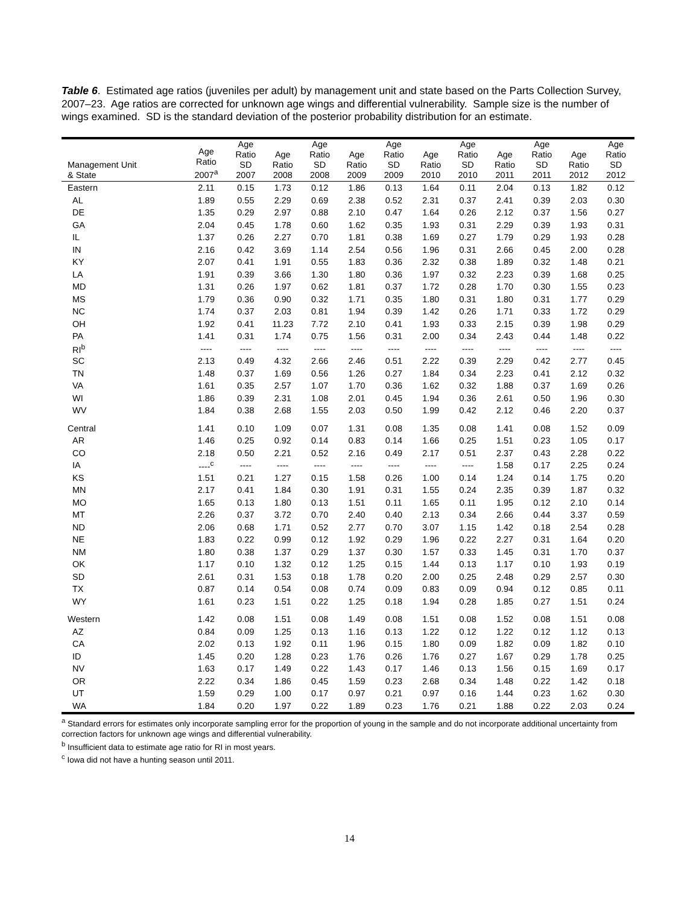Table 6. Estimated age ratios (juveniles per adult) by management unit and state based on the Parts Collection Survey, 2007–23. Age ratios are corrected for unknown age wings and differential vulnerability. Sample size is the number of wings examined. SD is the standard deviation of the posterior probability distribution for an estimate.
| Management Unit & State | Age Ratio 2007<sup>a</sup> | Age Ratio SD 2007 | Age Ratio 2008 | Age Ratio SD 2008 | Age Ratio 2009 | Age Ratio SD 2009 | Age Ratio 2010 | Age Ratio SD 2010 | Age Ratio 2011 | Age Ratio SD 2011 | Age Ratio 2012 | Age Ratio SD 2012 |
| --- | --- | --- | --- | --- | --- | --- | --- | --- | --- | --- | --- | --- |
| Eastern | 2.11 | 0.15 | 1.73 | 0.12 | 1.86 | 0.13 | 1.64 | 0.11 | 2.04 | 0.13 | 1.82 | 0.12 |
| AL | 1.89 | 0.55 | 2.29 | 0.69 | 2.38 | 0.52 | 2.31 | 0.37 | 2.41 | 0.39 | 2.03 | 0.30 |
| DE | 1.35 | 0.29 | 2.97 | 0.88 | 2.10 | 0.47 | 1.64 | 0.26 | 2.12 | 0.37 | 1.56 | 0.27 |
| GA | 2.04 | 0.45 | 1.78 | 0.60 | 1.62 | 0.35 | 1.93 | 0.31 | 2.29 | 0.39 | 1.93 | 0.31 |
| IL | 1.37 | 0.26 | 2.27 | 0.70 | 1.81 | 0.38 | 1.69 | 0.27 | 1.79 | 0.29 | 1.93 | 0.28 |
| IN | 2.16 | 0.42 | 3.69 | 1.14 | 2.54 | 0.56 | 1.96 | 0.31 | 2.66 | 0.45 | 2.00 | 0.28 |
| KY | 2.07 | 0.41 | 1.91 | 0.55 | 1.83 | 0.36 | 2.32 | 0.38 | 1.89 | 0.32 | 1.48 | 0.21 |
| LA | 1.91 | 0.39 | 3.66 | 1.30 | 1.80 | 0.36 | 1.97 | 0.32 | 2.23 | 0.39 | 1.68 | 0.25 |
| MD | 1.31 | 0.26 | 1.97 | 0.62 | 1.81 | 0.37 | 1.72 | 0.28 | 1.70 | 0.30 | 1.55 | 0.23 |
| MS | 1.79 | 0.36 | 0.90 | 0.32 | 1.71 | 0.35 | 1.80 | 0.31 | 1.80 | 0.31 | 1.77 | 0.29 |
| NC | 1.74 | 0.37 | 2.03 | 0.81 | 1.94 | 0.39 | 1.42 | 0.26 | 1.71 | 0.33 | 1.72 | 0.29 |
| OH | 1.92 | 0.41 | 11.23 | 7.72 | 2.10 | 0.41 | 1.93 | 0.33 | 2.15 | 0.39 | 1.98 | 0.29 |
| PA | 1.41 | 0.31 | 1.74 | 0.75 | 1.56 | 0.31 | 2.00 | 0.34 | 2.43 | 0.44 | 1.48 | 0.22 |
| RI<sup>b</sup> | ---- | ---- | ---- | ---- | ---- | ---- | ---- | ---- | ---- | ---- | ---- | ---- |
| SC | 2.13 | 0.49 | 4.32 | 2.66 | 2.46 | 0.51 | 2.22 | 0.39 | 2.29 | 0.42 | 2.77 | 0.45 |
| TN | 1.48 | 0.37 | 1.69 | 0.56 | 1.26 | 0.27 | 1.84 | 0.34 | 2.23 | 0.41 | 2.12 | 0.32 |
| VA | 1.61 | 0.35 | 2.57 | 1.07 | 1.70 | 0.36 | 1.62 | 0.32 | 1.88 | 0.37 | 1.69 | 0.26 |
| WI | 1.86 | 0.39 | 2.31 | 1.08 | 2.01 | 0.45 | 1.94 | 0.36 | 2.61 | 0.50 | 1.96 | 0.30 |
| WV | 1.84 | 0.38 | 2.68 | 1.55 | 2.03 | 0.50 | 1.99 | 0.42 | 2.12 | 0.46 | 2.20 | 0.37 |
| Central | 1.41 | 0.10 | 1.09 | 0.07 | 1.31 | 0.08 | 1.35 | 0.08 | 1.41 | 0.08 | 1.52 | 0.09 |
| AR | 1.46 | 0.25 | 0.92 | 0.14 | 0.83 | 0.14 | 1.66 | 0.25 | 1.51 | 0.23 | 1.05 | 0.17 |
| CO | 2.18 | 0.50 | 2.21 | 0.52 | 2.16 | 0.49 | 2.17 | 0.51 | 2.37 | 0.43 | 2.28 | 0.22 |
| IA | ----<sup>c</sup> | ---- | ---- | ---- | ---- | ---- | ---- | ---- | 1.58 | 0.17 | 2.25 | 0.24 |
| KS | 1.51 | 0.21 | 1.27 | 0.15 | 1.58 | 0.26 | 1.00 | 0.14 | 1.24 | 0.14 | 1.75 | 0.20 |
| MN | 2.17 | 0.41 | 1.84 | 0.30 | 1.91 | 0.31 | 1.55 | 0.24 | 2.35 | 0.39 | 1.87 | 0.32 |
| MO | 1.65 | 0.13 | 1.80 | 0.13 | 1.51 | 0.11 | 1.65 | 0.11 | 1.95 | 0.12 | 2.10 | 0.14 |
| MT | 2.26 | 0.37 | 3.72 | 0.70 | 2.40 | 0.40 | 2.13 | 0.34 | 2.66 | 0.44 | 3.37 | 0.59 |
| ND | 2.06 | 0.68 | 1.71 | 0.52 | 2.77 | 0.70 | 3.07 | 1.15 | 1.42 | 0.18 | 2.54 | 0.28 |
| NE | 1.83 | 0.22 | 0.99 | 0.12 | 1.92 | 0.29 | 1.96 | 0.22 | 2.27 | 0.31 | 1.64 | 0.20 |
| NM | 1.80 | 0.38 | 1.37 | 0.29 | 1.37 | 0.30 | 1.57 | 0.33 | 1.45 | 0.31 | 1.70 | 0.37 |
| OK | 1.17 | 0.10 | 1.32 | 0.12 | 1.25 | 0.15 | 1.44 | 0.13 | 1.17 | 0.10 | 1.93 | 0.19 |
| SD | 2.61 | 0.31 | 1.53 | 0.18 | 1.78 | 0.20 | 2.00 | 0.25 | 2.48 | 0.29 | 2.57 | 0.30 |
| TX | 0.87 | 0.14 | 0.54 | 0.08 | 0.74 | 0.09 | 0.83 | 0.09 | 0.94 | 0.12 | 0.85 | 0.11 |
| WY | 1.61 | 0.23 | 1.51 | 0.22 | 1.25 | 0.18 | 1.94 | 0.28 | 1.85 | 0.27 | 1.51 | 0.24 |
| Western | 1.42 | 0.08 | 1.51 | 0.08 | 1.49 | 0.08 | 1.51 | 0.08 | 1.52 | 0.08 | 1.51 | 0.08 |
| AZ | 0.84 | 0.09 | 1.25 | 0.13 | 1.16 | 0.13 | 1.22 | 0.12 | 1.22 | 0.12 | 1.12 | 0.13 |
| CA | 2.02 | 0.13 | 1.92 | 0.11 | 1.96 | 0.15 | 1.80 | 0.09 | 1.82 | 0.09 | 1.82 | 0.10 |
| ID | 1.45 | 0.20 | 1.28 | 0.23 | 1.76 | 0.26 | 1.76 | 0.27 | 1.67 | 0.29 | 1.78 | 0.25 |
| NV | 1.63 | 0.17 | 1.49 | 0.22 | 1.43 | 0.17 | 1.46 | 0.13 | 1.56 | 0.15 | 1.69 | 0.17 |
| OR | 2.22 | 0.34 | 1.86 | 0.45 | 1.59 | 0.23 | 2.68 | 0.34 | 1.48 | 0.22 | 1.42 | 0.18 |
| UT | 1.59 | 0.29 | 1.00 | 0.17 | 0.97 | 0.21 | 0.97 | 0.16 | 1.44 | 0.23 | 1.62 | 0.30 |
| WA | 1.84 | 0.20 | 1.97 | 0.22 | 1.89 | 0.23 | 1.76 | 0.21 | 1.88 | 0.22 | 2.03 | 0.24 |
<sup>a</sup> Standard errors for estimates only incorporate sampling error for the proportion of young in the sample and do not incorporate additional uncertainty from correction factors for unknown age wings and differential vulnerability.
<sup>b</sup> Insufficient data to estimate age ratio for RI in most years.
<sup>c</sup> Iowa did not have a hunting season until 2011.
14